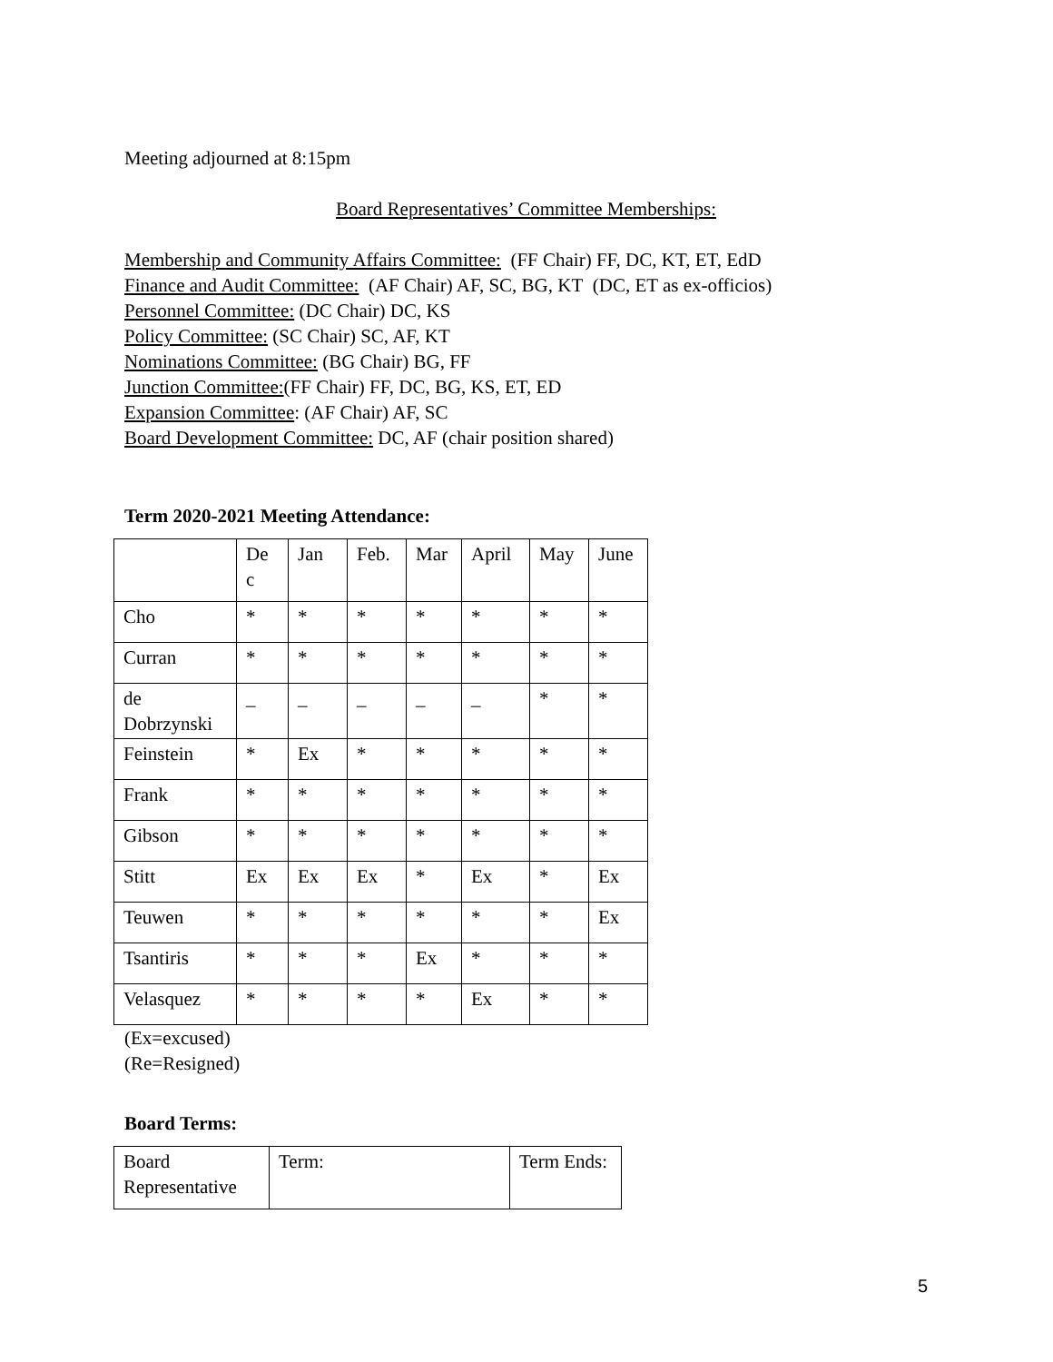Meeting adjourned at 8:15pm
Board Representatives’ Committee Memberships:
Membership and Community Affairs Committee: (FF Chair) FF, DC, KT, ET, EdD
Finance and Audit Committee: (AF Chair) AF, SC, BG, KT (DC, ET as ex-officios)
Personnel Committee: (DC Chair) DC, KS
Policy Committee: (SC Chair) SC, AF, KT
Nominations Committee: (BG Chair) BG, FF
Junction Committee:(FF Chair) FF, DC, BG, KS, ET, ED
Expansion Committee: (AF Chair) AF, SC
Board Development Committee: DC, AF (chair position shared)
Term 2020-2021 Meeting Attendance:
| | De c | Jan | Feb. | Mar | April | May | June |
| Cho | * | * | * | * | * | * | * |
| Curran | * | * | * | * | * | * | * |
| de Dobrzynski | _ | _ | _ | _ | _ | * | * |
| Feinstein | * | Ex | * | * | * | * | * |
| Frank | * | * | * | * | * | * | * |
| Gibson | * | * | * | * | * | * | * |
| Stitt | Ex | Ex | Ex | * | Ex | * | Ex |
| Teuwen | * | * | * | * | * | * | Ex |
| Tsantiris | * | * | * | Ex | * | * | * |
| Velasquez | * | * | * | * | Ex | * | * |
(Ex=excused)
(Re=Resigned)
Board Terms:
| Board Representative | Term: | Term Ends: |
5